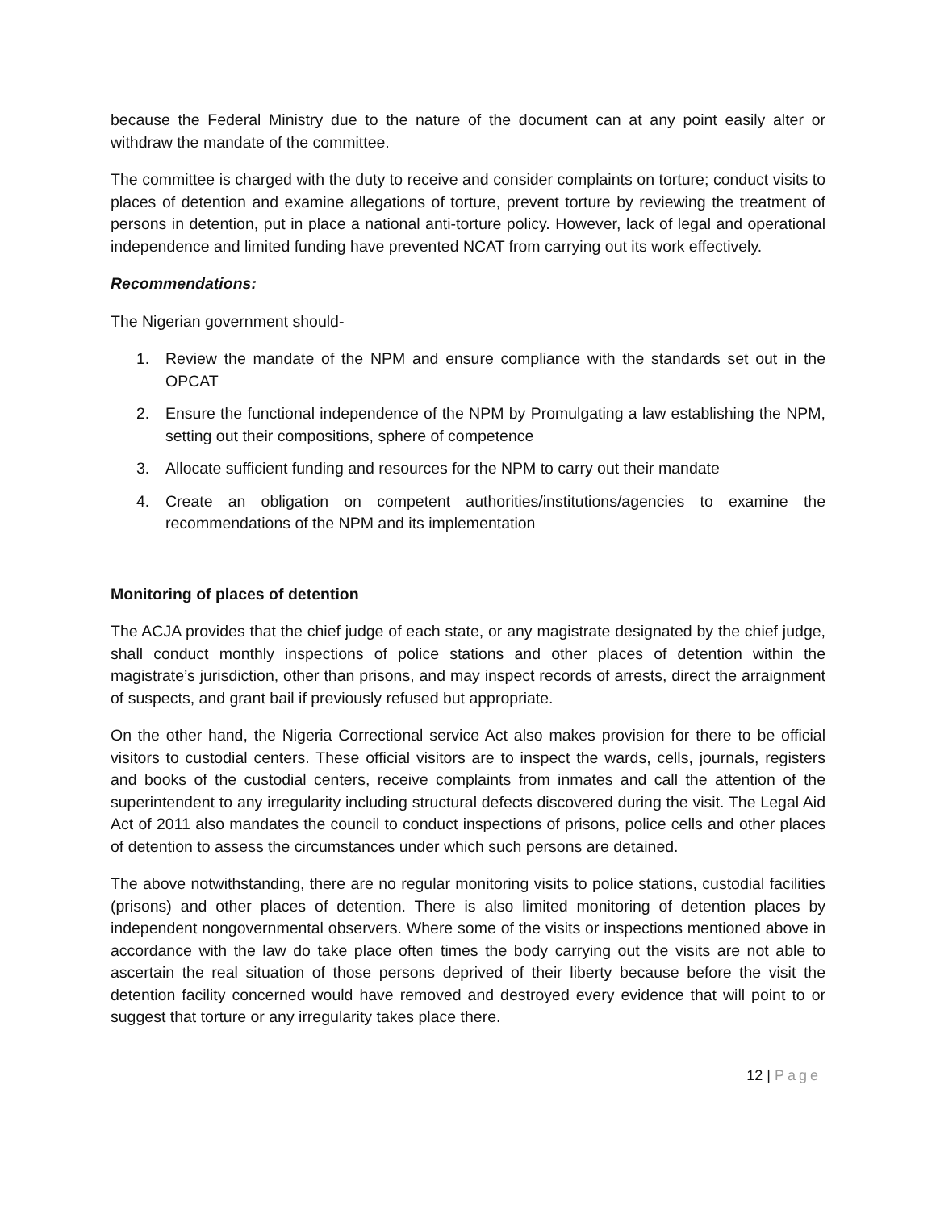because the Federal Ministry due to the nature of the document can at any point easily alter or withdraw the mandate of the committee.
The committee is charged with the duty to receive and consider complaints on torture; conduct visits to places of detention and examine allegations of torture, prevent torture by reviewing the treatment of persons in detention, put in place a national anti-torture policy. However, lack of legal and operational independence and limited funding have prevented NCAT from carrying out its work effectively.
Recommendations:
The Nigerian government should-
1. Review the mandate of the NPM and ensure compliance with the standards set out in the OPCAT
2. Ensure the functional independence of the NPM by Promulgating a law establishing the NPM, setting out their compositions, sphere of competence
3. Allocate sufficient funding and resources for the NPM to carry out their mandate
4. Create an obligation on competent authorities/institutions/agencies to examine the recommendations of the NPM and its implementation
Monitoring of places of detention
The ACJA provides that the chief judge of each state, or any magistrate designated by the chief judge, shall conduct monthly inspections of police stations and other places of detention within the magistrate’s jurisdiction, other than prisons, and may inspect records of arrests, direct the arraignment of suspects, and grant bail if previously refused but appropriate.
On the other hand, the Nigeria Correctional service Act also makes provision for there to be official visitors to custodial centers. These official visitors are to inspect the wards, cells, journals, registers and books of the custodial centers, receive complaints from inmates and call the attention of the superintendent to any irregularity including structural defects discovered during the visit. The Legal Aid Act of 2011 also mandates the council to conduct inspections of prisons, police cells and other places of detention to assess the circumstances under which such persons are detained.
The above notwithstanding, there are no regular monitoring visits to police stations, custodial facilities (prisons) and other places of detention. There is also limited monitoring of detention places by independent nongovernmental observers. Where some of the visits or inspections mentioned above in accordance with the law do take place often times the body carrying out the visits are not able to ascertain the real situation of those persons deprived of their liberty because before the visit the detention facility concerned would have removed and destroyed every evidence that will point to or suggest that torture or any irregularity takes place there.
12 | Page